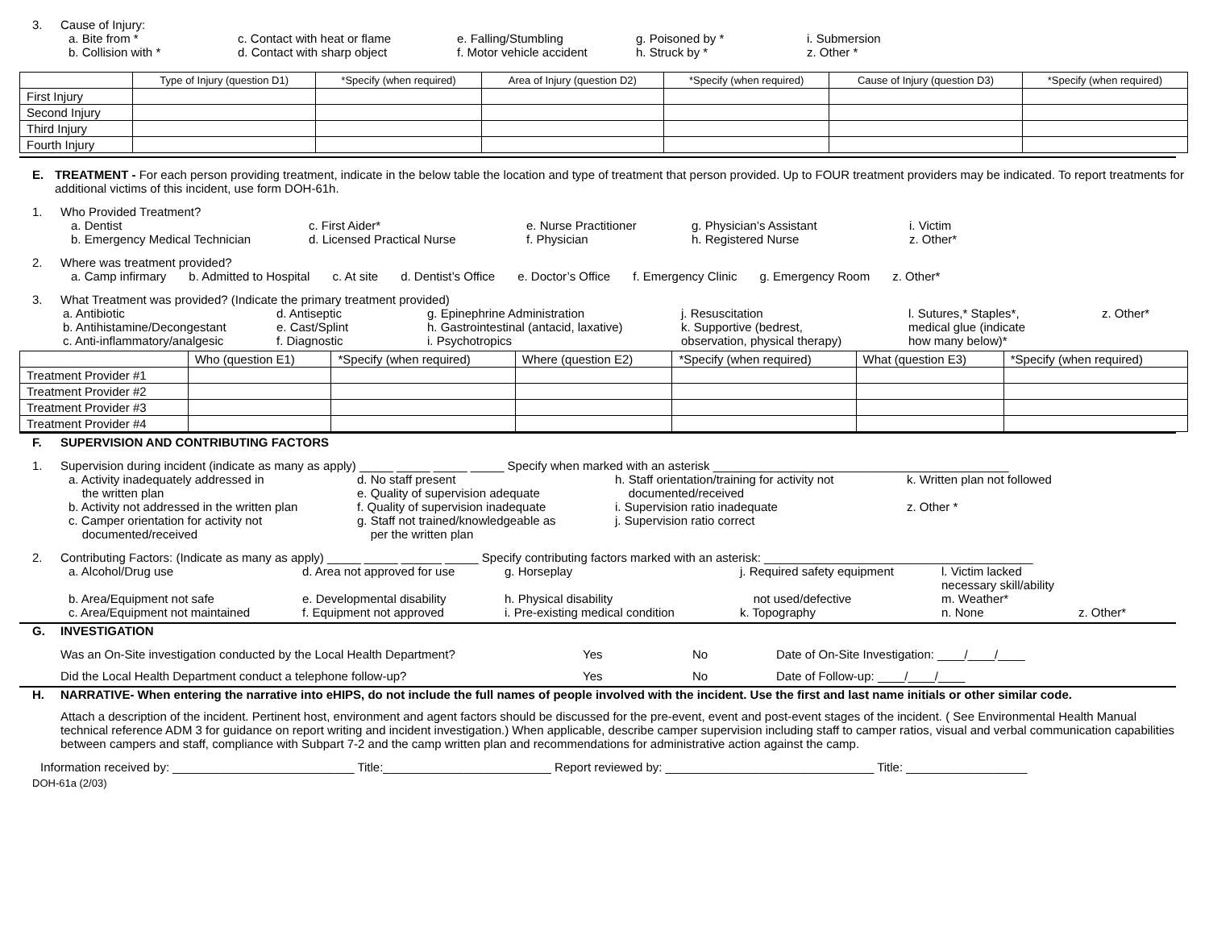3. Cause of Injury:
a. Bite from * c. Contact with heat or flame e. Falling/Stumbling g. Poisoned by * i. Submersion b. Collision with * d. Contact with sharp object f. Motor vehicle accident h. Struck by * z. Other *
| | Type of Injury (question D1) | *Specify (when required) | Area of Injury (question D2) | *Specify (when required) | Cause of Injury (question D3) | *Specify (when required) |
| --- | --- | --- | --- | --- | --- | --- |
| First Injury | | | | | | |
| Second Injury | | | | | | |
| Third Injury | | | | | | |
| Fourth Injury | | | | | | |
E. TREATMENT - For each person providing treatment, indicate in the below table the location and type of treatment that person provided. Up to FOUR treatment providers may be indicated. To report treatments for additional victims of this incident, use form DOH-61h.
1. Who Provided Treatment?
a. Dentist c. First Aider* e. Nurse Practitioner g. Physician’s Assistant i. Victim b. Emergency Medical Technician d. Licensed Practical Nurse f. Physician h. Registered Nurse z. Other*
2. Where was treatment provided?
a. Camp infirmary b. Admitted to Hospital c. At site d. Dentist’s Office e. Doctor’s Office f. Emergency Clinic g. Emergency Room z. Other*
3. What Treatment was provided? (Indicate the primary treatment provided)
a. Antibiotic d. Antiseptic g. Epinephrine Administration j. Resuscitation l. Sutures,* Staples*, z. Other* b. Antihistamine/Decongestant e. Cast/Splint h. Gastrointestinal (antacid, laxative) k. Supportive (bedrest, medical glue (indicate c. Anti-inflammatory/analgesic f. Diagnostic i. Psychotropics observation, physical therapy) how many below)*
| | Who (question E1) | *Specify (when required) | Where (question E2) | *Specify (when required) | What (question E3) | *Specify (when required) |
| --- | --- | --- | --- | --- | --- | --- |
| Treatment Provider #1 | | | | | | |
| Treatment Provider #2 | | | | | | |
| Treatment Provider #3 | | | | | | |
| Treatment Provider #4 | | | | | | |
F. SUPERVISION AND CONTRIBUTING FACTORS
1. Supervision during incident (indicate as many as apply) _____ _____ _____ _____ Specify when marked with an asterisk ____________________________________________
a. Activity inadequately addressed in
the written plan d. No staff present
e. Quality of supervision adequate h. Staff orientation/training for activity not
documented/received k. Written plan not followed b. Activity not addressed in the written plan f. Quality of supervision inadequate i. Supervision ratio inadequate z. Other * c. Camper orientation for activity not
documented/received g. Staff not trained/knowledgeable as
per the written plan j. Supervision ratio correct
2. Contributing Factors: (Indicate as many as apply) _____ _____ ______ _____ Specify contributing factors marked with an asterisk: ________________________________________
a. Alcohol/Drug use d. Area not approved for use g. Horseplay j. Required safety equipment l. Victim lacked necessary skill/ability b. Area/Equipment not safe e. Developmental disability h. Physical disability not used/defective m. Weather* c. Area/Equipment not maintained f. Equipment not approved i. Pre-existing medical condition k. Topography n. None z. Other*
G. INVESTIGATION
Was an On-Site investigation conducted by the Local Health Department? Yes No Date of On-Site Investigation: ____/____/____ Did the Local Health Department conduct a telephone follow-up? Yes No Date of Follow-up: ____/____/____
H. NARRATIVE- When entering the narrative into eHIPS, do not include the full names of people involved with the incident. Use the first and last name initials or other similar code.
Attach a description of the incident. Pertinent host, environment and agent factors should be discussed for the pre-event, event and post-event stages of the incident. ( See Environmental Health Manual technical reference ADM 3 for guidance on report writing and incident investigation.) When applicable, describe camper supervision including staff to camper ratios, visual and verbal communication capabilities between campers and staff, compliance with Subpart 7-2 and the camp written plan and recommendations for administrative action against the camp.
Information received by: ___________________________ Title:_________________________ Report reviewed by: _______________________________ Title: __________________
DOH-61a (2/03)